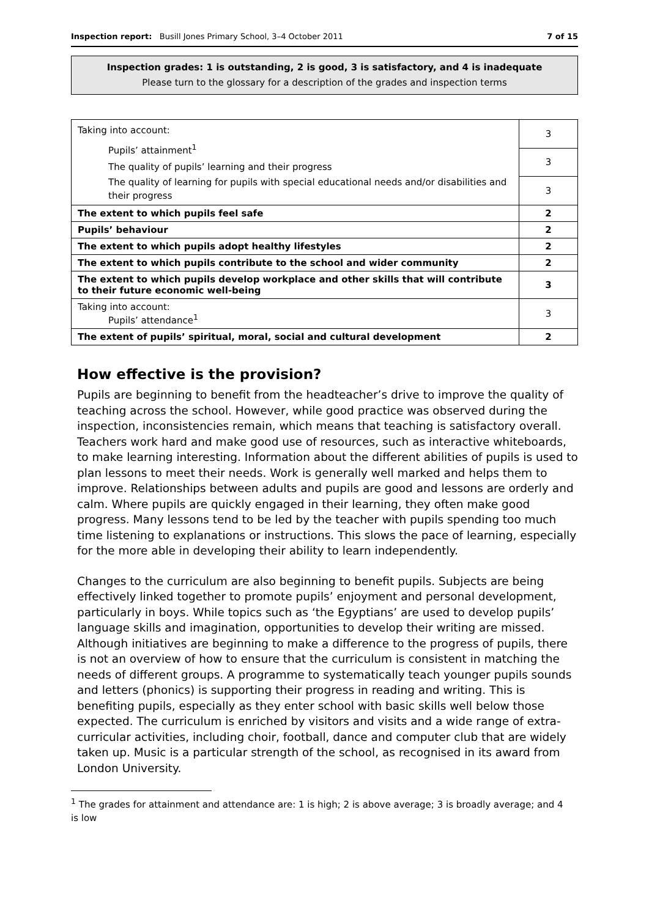Inspection report: Busill Jones Primary School, 3–4 October 2011 7 of 15
Inspection grades: 1 is outstanding, 2 is good, 3 is satisfactory, and 4 is inadequate
Please turn to the glossary for a description of the grades and inspection terms
| Taking into account: Pupils’ attainment<sup>1</sup> The quality of pupils’ learning and their progress The quality of learning for pupils with special educational needs and/or disabilities and their progress | 3 |
| | 3 |
| | 3 |
| The extent to which pupils feel safe | 2 |
| Pupils’ behaviour | 2 |
| The extent to which pupils adopt healthy lifestyles | 2 |
| The extent to which pupils contribute to the school and wider community | 2 |
| The extent to which pupils develop workplace and other skills that will contribute to their future economic well-being | 3 |
| Taking into account: Pupils’ attendance<sup>1</sup> | 3 |
| The extent of pupils’ spiritual, moral, social and cultural development | 2 |
How effective is the provision?
Pupils are beginning to benefit from the headteacher’s drive to improve the quality of teaching across the school. However, while good practice was observed during the inspection, inconsistencies remain, which means that teaching is satisfactory overall. Teachers work hard and make good use of resources, such as interactive whiteboards, to make learning interesting. Information about the different abilities of pupils is used to plan lessons to meet their needs. Work is generally well marked and helps them to improve. Relationships between adults and pupils are good and lessons are orderly and calm. Where pupils are quickly engaged in their learning, they often make good progress. Many lessons tend to be led by the teacher with pupils spending too much time listening to explanations or instructions. This slows the pace of learning, especially for the more able in developing their ability to learn independently.
Changes to the curriculum are also beginning to benefit pupils. Subjects are being effectively linked together to promote pupils’ enjoyment and personal development, particularly in boys. While topics such as ‘the Egyptians’ are used to develop pupils’ language skills and imagination, opportunities to develop their writing are missed. Although initiatives are beginning to make a difference to the progress of pupils, there is not an overview of how to ensure that the curriculum is consistent in matching the needs of different groups. A programme to systematically teach younger pupils sounds and letters (phonics) is supporting their progress in reading and writing. This is benefiting pupils, especially as they enter school with basic skills well below those expected. The curriculum is enriched by visitors and visits and a wide range of extra-curricular activities, including choir, football, dance and computer club that are widely taken up. Music is a particular strength of the school, as recognised in its award from London University.
<sup>1</sup> The grades for attainment and attendance are: 1 is high; 2 is above average; 3 is broadly average; and 4 is low